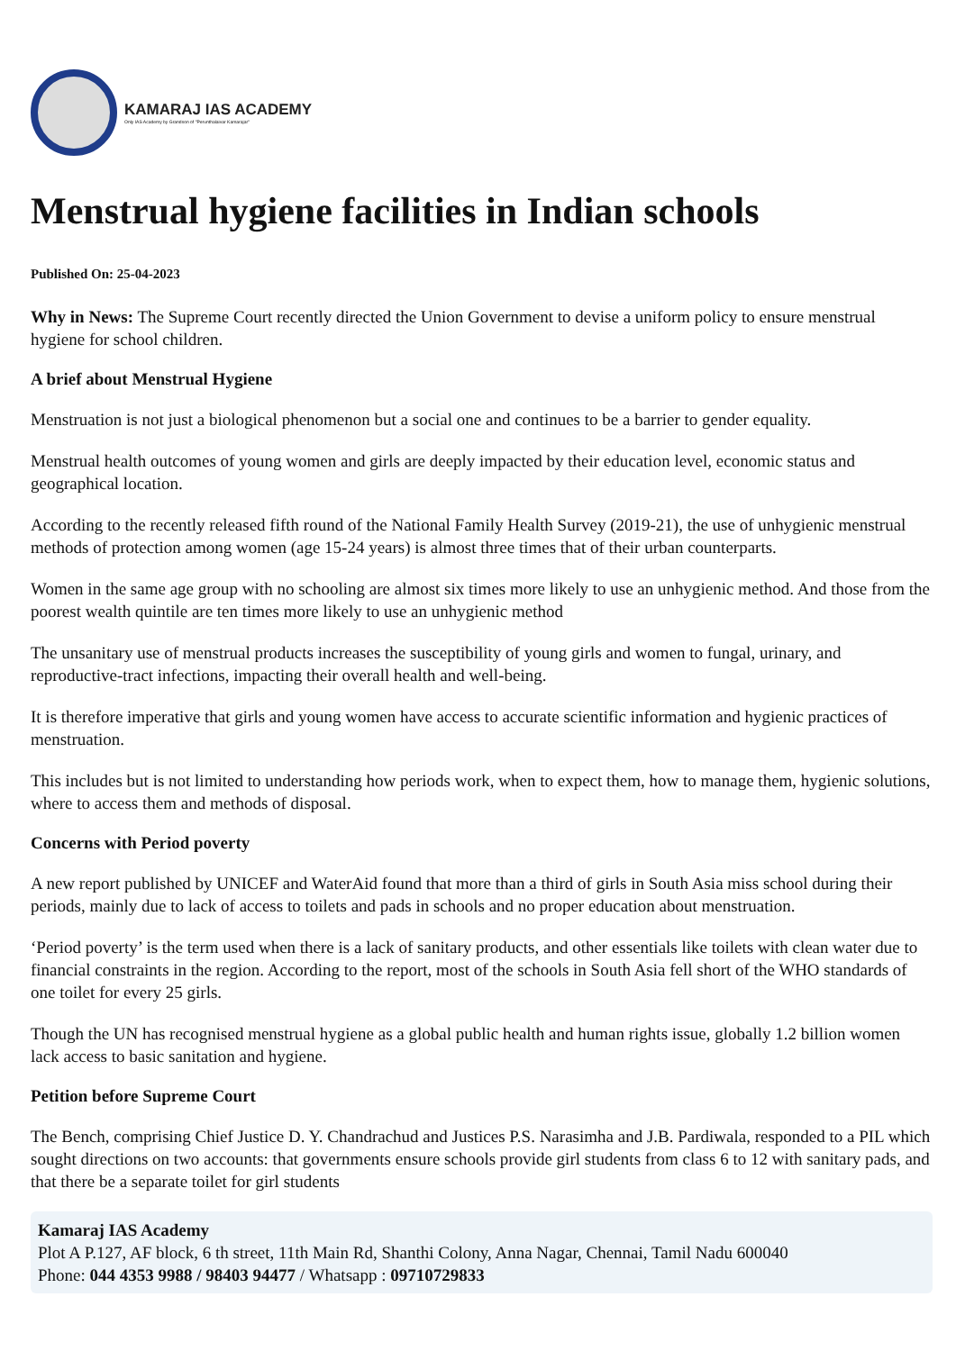KAMARAJ IAS ACADEMY
Only IAS Academy by Grandson of "Perunthalaivar Kamarajar"
Menstrual hygiene facilities in Indian schools
Published On: 25-04-2023
Why in News: The Supreme Court recently directed the Union Government to devise a uniform policy to ensure menstrual hygiene for school children.
A brief about Menstrual Hygiene
Menstruation is not just a biological phenomenon but a social one and continues to be a barrier to gender equality.
Menstrual health outcomes of young women and girls are deeply impacted by their education level, economic status and geographical location.
According to the recently released fifth round of the National Family Health Survey (2019-21), the use of unhygienic menstrual methods of protection among women (age 15-24 years) is almost three times that of their urban counterparts.
Women in the same age group with no schooling are almost six times more likely to use an unhygienic method. And those from the poorest wealth quintile are ten times more likely to use an unhygienic method
The unsanitary use of menstrual products increases the susceptibility of young girls and women to fungal, urinary, and reproductive-tract infections, impacting their overall health and well-being.
It is therefore imperative that girls and young women have access to accurate scientific information and hygienic practices of menstruation.
This includes but is not limited to understanding how periods work, when to expect them, how to manage them, hygienic solutions, where to access them and methods of disposal.
Concerns with Period poverty
A new report published by UNICEF and WaterAid found that more than a third of girls in South Asia miss school during their periods, mainly due to lack of access to toilets and pads in schools and no proper education about menstruation.
‘Period poverty’ is the term used when there is a lack of sanitary products, and other essentials like toilets with clean water due to financial constraints in the region. According to the report, most of the schools in South Asia fell short of the WHO standards of one toilet for every 25 girls.
Though the UN has recognised menstrual hygiene as a global public health and human rights issue, globally 1.2 billion women lack access to basic sanitation and hygiene.
Petition before Supreme Court
The Bench, comprising Chief Justice D. Y. Chandrachud and Justices P.S. Narasimha and J.B. Pardiwala, responded to a PIL which sought directions on two accounts: that governments ensure schools provide girl students from class 6 to 12 with sanitary pads, and that there be a separate toilet for girl students
Kamaraj IAS Academy
Plot A P.127, AF block, 6 th street, 11th Main Rd, Shanthi Colony, Anna Nagar, Chennai, Tamil Nadu 600040
Phone: 044 4353 9988 / 98403 94477 / Whatsapp : 09710729833